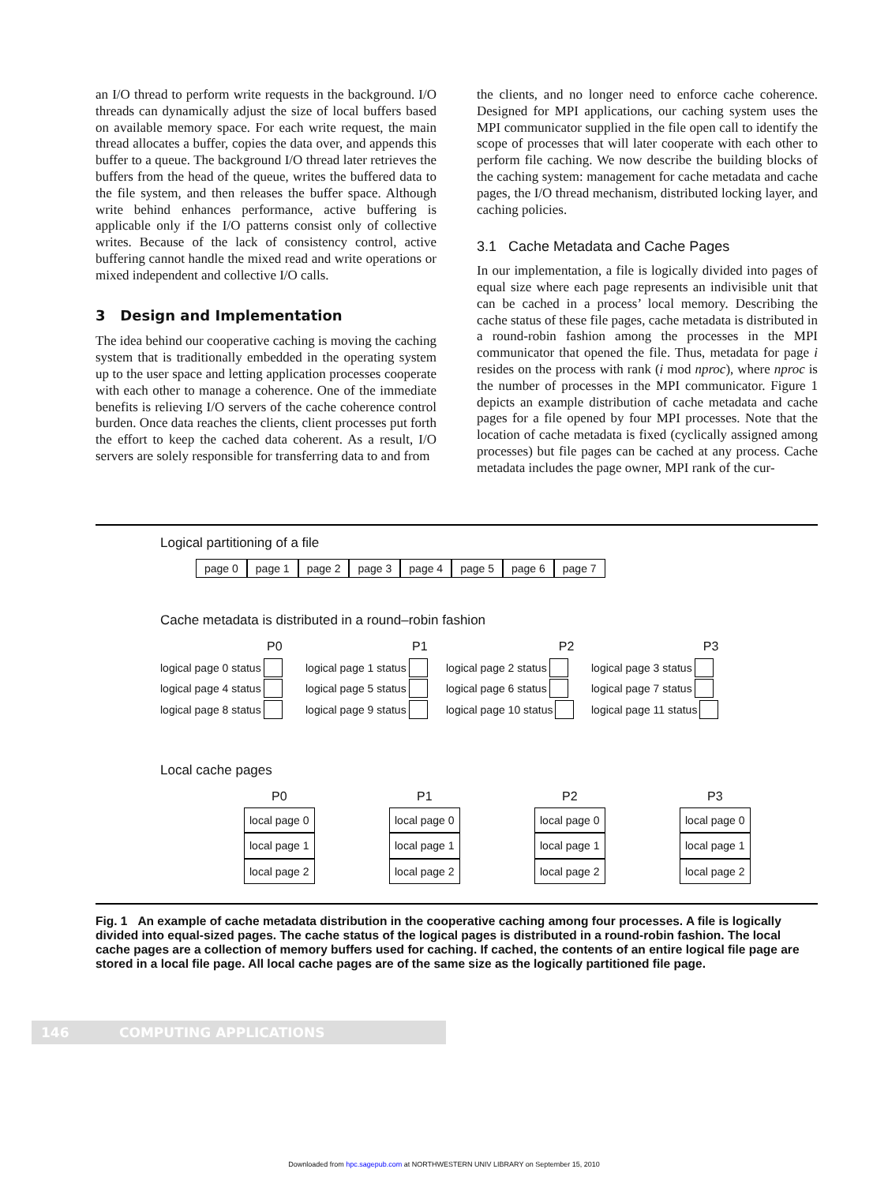an I/O thread to perform write requests in the background. I/O threads can dynamically adjust the size of local buffers based on available memory space. For each write request, the main thread allocates a buffer, copies the data over, and appends this buffer to a queue. The background I/O thread later retrieves the buffers from the head of the queue, writes the buffered data to the file system, and then releases the buffer space. Although write behind enhances performance, active buffering is applicable only if the I/O patterns consist only of collective writes. Because of the lack of consistency control, active buffering cannot handle the mixed read and write operations or mixed independent and collective I/O calls.
3 Design and Implementation
The idea behind our cooperative caching is moving the caching system that is traditionally embedded in the operating system up to the user space and letting application processes cooperate with each other to manage a coherence. One of the immediate benefits is relieving I/O servers of the cache coherence control burden. Once data reaches the clients, client processes put forth the effort to keep the cached data coherent. As a result, I/O servers are solely responsible for transferring data to and from
the clients, and no longer need to enforce cache coherence. Designed for MPI applications, our caching system uses the MPI communicator supplied in the file open call to identify the scope of processes that will later cooperate with each other to perform file caching. We now describe the building blocks of the caching system: management for cache metadata and cache pages, the I/O thread mechanism, distributed locking layer, and caching policies.
3.1 Cache Metadata and Cache Pages
In our implementation, a file is logically divided into pages of equal size where each page represents an indivisible unit that can be cached in a process’ local memory. Describing the cache status of these file pages, cache metadata is distributed in a round-robin fashion among the processes in the MPI communicator that opened the file. Thus, metadata for page i resides on the process with rank (i mod nproc), where nproc is the number of processes in the MPI communicator. Figure 1 depicts an example distribution of cache metadata and cache pages for a file opened by four MPI processes. Note that the location of cache metadata is fixed (cyclically assigned among processes) but file pages can be cached at any process. Cache metadata includes the page owner, MPI rank of the cur-
Logical partitioning of a file
page 0 page 1 page 2 page 3 page 4 page 5 page 6 page 7
Cache metadata is distributed in a round–robin fashion
P0
logical page 0 status
logical page 4 status
logical page 8 status
P1
logical page 1 status
logical page 5 status
logical page 9 status
P2
logical page 2 status
logical page 6 status
logical page 10 status
P3
logical page 3 status
logical page 7 status
logical page 11 status
Local cache pages
P0
local page 0
local page 1
local page 2
P1
local page 0
local page 1
local page 2
P2
local page 0
local page 1
local page 2
P3
local page 0
local page 1
local page 2
Fig. 1 An example of cache metadata distribution in the cooperative caching among four processes. A file is logically divided into equal-sized pages. The cache status of the logical pages is distributed in a round-robin fashion. The local cache pages are a collection of memory buffers used for caching. If cached, the contents of an entire logical file page are stored in a local file page. All local cache pages are of the same size as the logically partitioned file page.
146 COMPUTING APPLICATIONS
Downloaded from hpc.sagepub.com at NORTHWESTERN UNIV LIBRARY on September 15, 2010